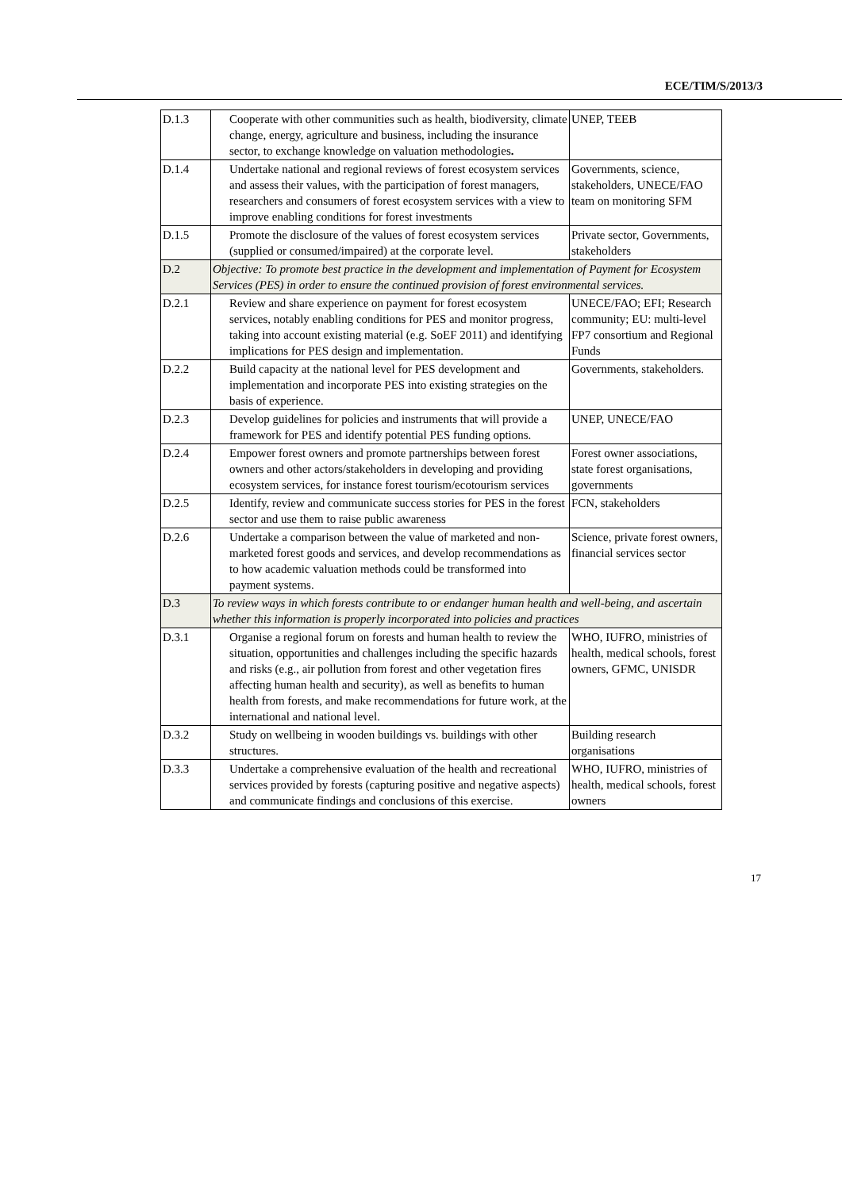ECE/TIM/S/2013/3
| D.1.3 | Cooperate with other communities such as health, biodiversity, climate change, energy, agriculture and business, including the insurance sector, to exchange knowledge on valuation methodologies . | UNEP, TEEB |
| D.1.4 | Undertake national and regional reviews of forest ecosystem services and assess their values, with the participation of forest managers, researchers and consumers of forest ecosystem services with a view to improve enabling conditions for forest investments | Governments, science, stakeholders, UNECE/FAO team on monitoring SFM |
| D.1.5 | Promote the disclosure of the values of forest ecosystem services (supplied or consumed/impaired) at the corporate level. | Private sector, Governments, stakeholders |
| D.2 | Objective: To promote best practice in the development and implementation of Payment for Ecosystem Services (PES) in order to ensure the continued provision of forest environmental services. | |
| D.2.1 | Review and share experience on payment for forest ecosystem services, notably enabling conditions for PES and monitor progress, taking into account existing material (e.g. SoEF 2011) and identifying implications for PES design and implementation. | UNECE/FAO; EFI; Research community; EU: multi-level FP7 consortium and Regional Funds |
| D.2.2 | Build capacity at the national level for PES development and implementation and incorporate PES into existing strategies on the basis of experience. | Governments, stakeholders. |
| D.2.3 | Develop guidelines for policies and instruments that will provide a framework for PES and identify potential PES funding options. | UNEP, UNECE/FAO |
| D.2.4 | Empower forest owners and promote partnerships between forest owners and other actors/stakeholders in developing and providing ecosystem services, for instance forest tourism/ecotourism services | Forest owner associations, state forest organisations, governments |
| D.2.5 | Identify, review and communicate success stories for PES in the forest sector and use them to raise public awareness | FCN, stakeholders |
| D.2.6 | Undertake a comparison between the value of marketed and non-marketed forest goods and services, and develop recommendations as to how academic valuation methods could be transformed into payment systems. | Science, private forest owners, financial services sector |
| D.3 | To review ways in which forests contribute to or endanger human health and well-being, and ascertain whether this information is properly incorporated into policies and practices | |
| D.3.1 | Organise a regional forum on forests and human health to review the situation, opportunities and challenges including the specific hazards and risks (e.g., air pollution from forest and other vegetation fires affecting human health and security), as well as benefits to human health from forests, and make recommendations for future work, at the international and national level. | WHO, IUFRO, ministries of health, medical schools, forest owners, GFMC, UNISDR |
| D.3.2 | Study on wellbeing in wooden buildings vs. buildings with other structures. | Building research organisations |
| D.3.3 | Undertake a comprehensive evaluation of the health and recreational services provided by forests (capturing positive and negative aspects) and communicate findings and conclusions of this exercise. | WHO, IUFRO, ministries of health, medical schools, forest owners |
17